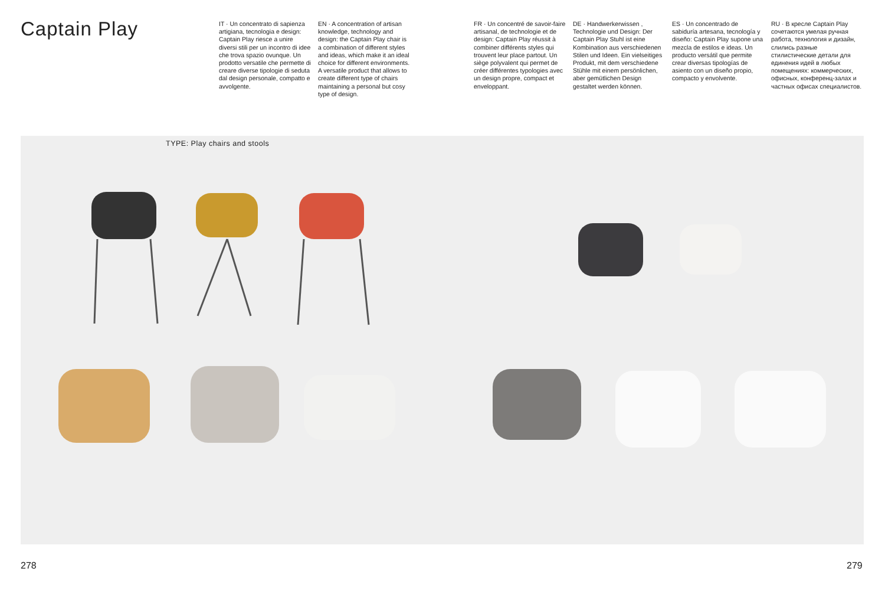Captain Play
IT · Un concentrato di sapienza artigiana, tecnologia e design: Captain Play riesce a unire diversi stili per un incontro di idee che trova spazio ovunque. Un prodotto versatile che permette di creare diverse tipologie di seduta dal design personale, compatto e avvolgente.
EN · A concentration of artisan knowledge, technology and design: the Captain Play chair is a combination of different styles and ideas, which make it an ideal choice for different environments. A versatile product that allows to create different type of chairs maintaining a personal but cosy type of design.
FR · Un concentré de savoir-faire artisanal, de technologie et de design: Captain Play réussit à combiner différents styles qui trouvent leur place partout. Un siège polyvalent qui permet de créer différentes typologies avec un design propre, compact et enveloppant.
DE · Handwerkerwissen , Technologie und Design: Der Captain Play Stuhl ist eine Kombination aus verschiedenen Stilen und Ideen. Ein vielseitiges Produkt, mit dem verschiedene Stühle mit einem persönlichen, aber gemütlichen Design gestaltet werden können.
ES · Un concentrado de sabiduría artesana, tecnología y diseño: Captain Play supone una mezcla de estilos e ideas. Un producto versátil que permite crear diversas tipologías de asiento con un diseño propio, compacto y envolvente.
RU · В кресле Captain Play сочетаются умелая ручная работа, технология и дизайн, слились разные стилистические детали для единения идей в любых помещениях: коммерческих, офисных, конференц-залах и частных офисах специалистов.
TYPE: Play chairs and stools
278 279